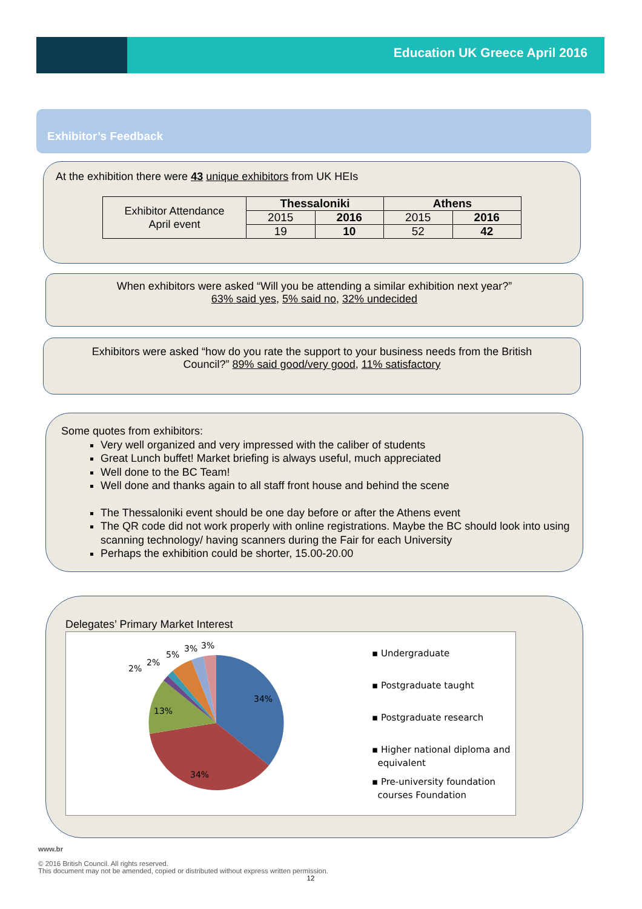Education UK Greece April 2016
Exhibitor’s Feedback
At the exhibition there were 43 unique exhibitors from UK HEIs
| Exhibitor Attendance April event | Thessaloniki | | Athens | |
| | 2015 | 2016 | 2015 | 2016 |
| | 19 | 10 | 52 | 42 |
When exhibitors were asked “Will you be attending a similar exhibition next year?”
63% said yes, 5% said no, 32% undecided
Exhibitors were asked “how do you rate the support to your business needs from the British
Council?” 89% said good/very good, 11% satisfactory
Some quotes from exhibitors:
Very well organized and very impressed with the caliber of students
Great Lunch buffet! Market briefing is always useful, much appreciated
Well done to the BC Team!
Well done and thanks again to all staff front house and behind the scene
The Thessaloniki event should be one day before or after the Athens event
The QR code did not work properly with online registrations. Maybe the BC should look into using scanning technology/ having scanners during the Fair for each University
Perhaps the exhibition could be shorter, 15.00-20.00
Delegates’ Primary Market Interest
34%
34%
13%
2%
2%
5%
3%
3%
▪ Undergraduate
▪ Postgraduate taught
▪ Postgraduate research
▪ Higher national diploma and
equivalent
▪ Pre-university foundation
courses Foundation
www.br
© 2016 British Council. All rights reserved.
This document may not be amended, copied or distributed without express written permission.
12